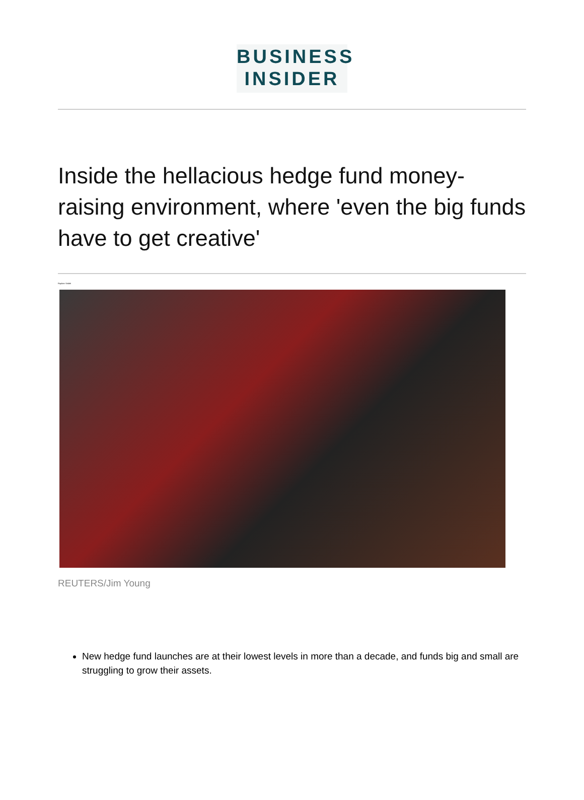BUSINESS
INSIDER
Inside the hellacious hedge fund money-raising environment, where 'even the big funds have to get creative'
Rayhan Salahi
REUTERS/Jim Young
New hedge fund launches are at their lowest levels in more than a decade, and funds big and small are struggling to grow their assets.